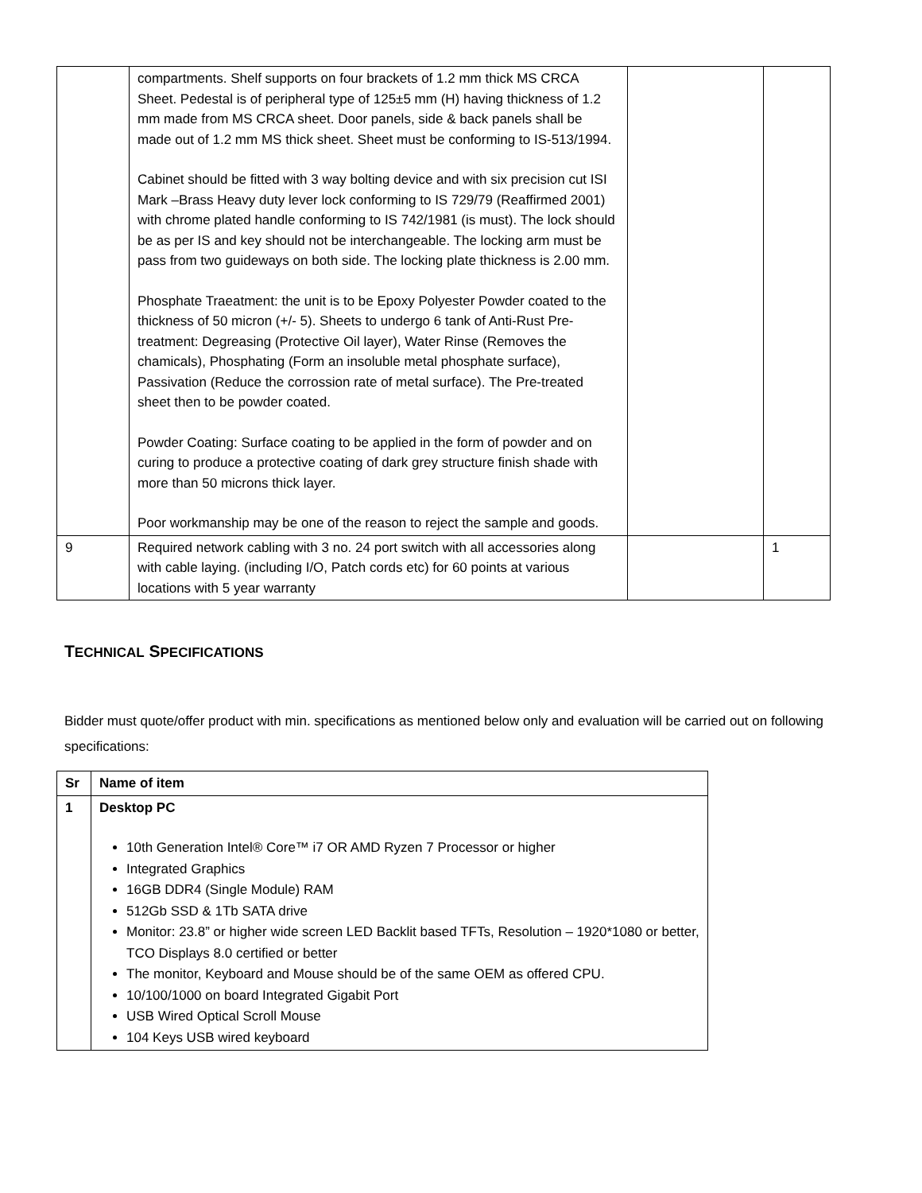| | compartments. Shelf supports on four brackets of 1.2 mm thick MS CRCA Sheet. Pedestal is of peripheral type of 125±5 mm (H) having thickness of 1.2 mm made from MS CRCA sheet. Door panels, side & back panels shall be made out of 1.2 mm MS thick sheet. Sheet must be conforming to IS-513/1994. Cabinet should be fitted with 3 way bolting device and with six precision cut ISI Mark –Brass Heavy duty lever lock conforming to IS 729/79 (Reaffirmed 2001) with chrome plated handle conforming to IS 742/1981 (is must). The lock should be as per IS and key should not be interchangeable. The locking arm must be pass from two guideways on both side. The locking plate thickness is 2.00 mm. Phosphate Traeatment: the unit is to be Epoxy Polyester Powder coated to the thickness of 50 micron (+/- 5). Sheets to undergo 6 tank of Anti-Rust Pre-treatment: Degreasing (Protective Oil layer), Water Rinse (Removes the chamicals), Phosphating (Form an insoluble metal phosphate surface), Passivation (Reduce the corrossion rate of metal surface). The Pre-treated sheet then to be powder coated. Powder Coating: Surface coating to be applied in the form of powder and on curing to produce a protective coating of dark grey structure finish shade with more than 50 microns thick layer. Poor workmanship may be one of the reason to reject the sample and goods. | | |
| 9 | Required network cabling with 3 no. 24 port switch with all accessories along with cable laying. (including I/O, Patch cords etc) for 60 points at various locations with 5 year warranty | | 1 |
TECHNICAL SPECIFICATIONS
Bidder must quote/offer product with min. specifications as mentioned below only and evaluation will be carried out on following specifications:
| Sr | Name of item |
| --- | --- |
| 1 | Desktop PC 10th Generation Intel® Core™ i7 OR AMD Ryzen 7 Processor or higher Integrated Graphics 16GB DDR4 (Single Module) RAM 512Gb SSD & 1Tb SATA drive Monitor: 23.8” or higher wide screen LED Backlit based TFTs, Resolution – 1920*1080 or better, TCO Displays 8.0 certified or better The monitor, Keyboard and Mouse should be of the same OEM as offered CPU. 10/100/1000 on board Integrated Gigabit Port USB Wired Optical Scroll Mouse 104 Keys USB wired keyboard |